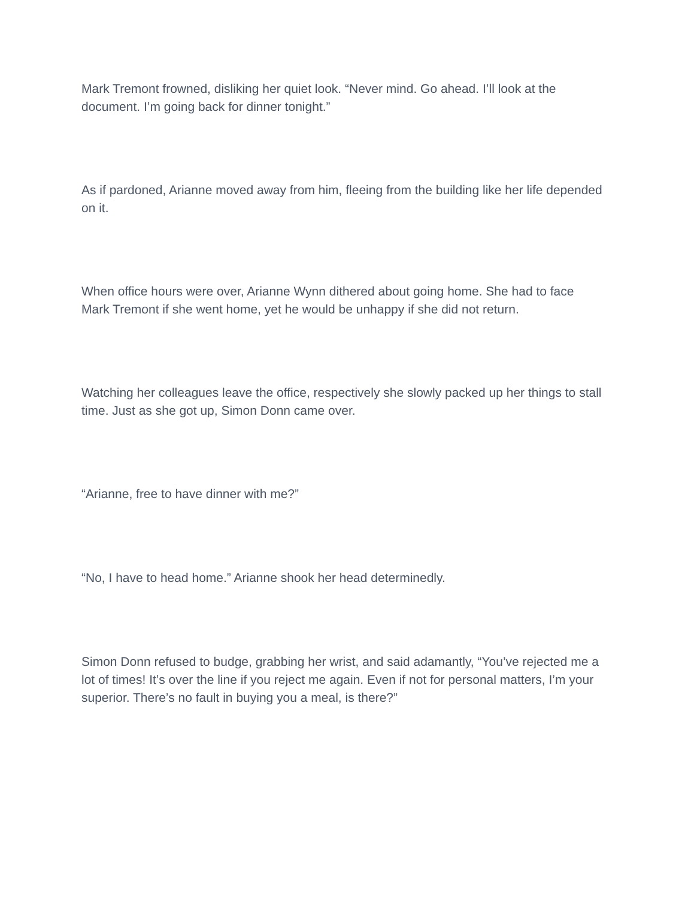Mark Tremont frowned, disliking her quiet look. “Never mind. Go ahead. I’ll look at the document. I’m going back for dinner tonight.”
As if pardoned, Arianne moved away from him, fleeing from the building like her life depended on it.
When office hours were over, Arianne Wynn dithered about going home. She had to face Mark Tremont if she went home, yet he would be unhappy if she did not return.
Watching her colleagues leave the office, respectively she slowly packed up her things to stall time. Just as she got up, Simon Donn came over.
“Arianne, free to have dinner with me?”
“No, I have to head home.” Arianne shook her head determinedly.
Simon Donn refused to budge, grabbing her wrist, and said adamantly, “You’ve rejected me a lot of times! It’s over the line if you reject me again. Even if not for personal matters, I’m your superior. There’s no fault in buying you a meal, is there?”